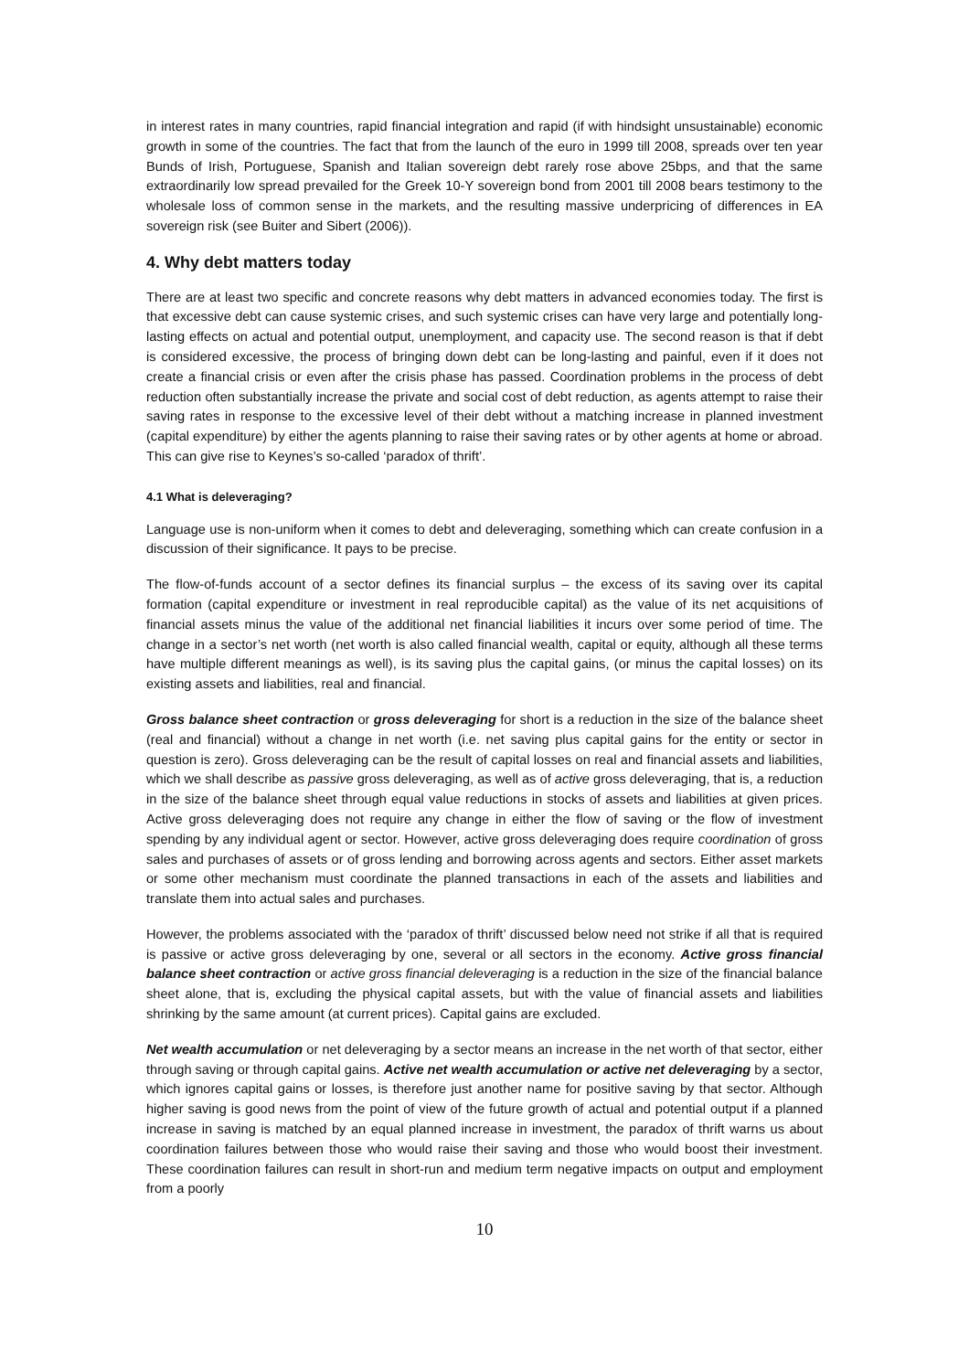in interest rates in many countries, rapid financial integration and rapid (if with hindsight unsustainable) economic growth in some of the countries. The fact that from the launch of the euro in 1999 till 2008, spreads over ten year Bunds of Irish, Portuguese, Spanish and Italian sovereign debt rarely rose above 25bps, and that the same extraordinarily low spread prevailed for the Greek 10-Y sovereign bond from 2001 till 2008 bears testimony to the wholesale loss of common sense in the markets, and the resulting massive underpricing of differences in EA sovereign risk (see Buiter and Sibert (2006)).
4. Why debt matters today
There are at least two specific and concrete reasons why debt matters in advanced economies today. The first is that excessive debt can cause systemic crises, and such systemic crises can have very large and potentially long-lasting effects on actual and potential output, unemployment, and capacity use. The second reason is that if debt is considered excessive, the process of bringing down debt can be long-lasting and painful, even if it does not create a financial crisis or even after the crisis phase has passed. Coordination problems in the process of debt reduction often substantially increase the private and social cost of debt reduction, as agents attempt to raise their saving rates in response to the excessive level of their debt without a matching increase in planned investment (capital expenditure) by either the agents planning to raise their saving rates or by other agents at home or abroad. This can give rise to Keynes’s so-called ‘paradox of thrift’.
4.1 What is deleveraging?
Language use is non-uniform when it comes to debt and deleveraging, something which can create confusion in a discussion of their significance. It pays to be precise.
The flow-of-funds account of a sector defines its financial surplus – the excess of its saving over its capital formation (capital expenditure or investment in real reproducible capital) as the value of its net acquisitions of financial assets minus the value of the additional net financial liabilities it incurs over some period of time. The change in a sector’s net worth (net worth is also called financial wealth, capital or equity, although all these terms have multiple different meanings as well), is its saving plus the capital gains, (or minus the capital losses) on its existing assets and liabilities, real and financial.
Gross balance sheet contraction or gross deleveraging for short is a reduction in the size of the balance sheet (real and financial) without a change in net worth (i.e. net saving plus capital gains for the entity or sector in question is zero). Gross deleveraging can be the result of capital losses on real and financial assets and liabilities, which we shall describe as passive gross deleveraging, as well as of active gross deleveraging, that is, a reduction in the size of the balance sheet through equal value reductions in stocks of assets and liabilities at given prices. Active gross deleveraging does not require any change in either the flow of saving or the flow of investment spending by any individual agent or sector. However, active gross deleveraging does require coordination of gross sales and purchases of assets or of gross lending and borrowing across agents and sectors. Either asset markets or some other mechanism must coordinate the planned transactions in each of the assets and liabilities and translate them into actual sales and purchases.
However, the problems associated with the ‘paradox of thrift’ discussed below need not strike if all that is required is passive or active gross deleveraging by one, several or all sectors in the economy. Active gross financial balance sheet contraction or active gross financial deleveraging is a reduction in the size of the financial balance sheet alone, that is, excluding the physical capital assets, but with the value of financial assets and liabilities shrinking by the same amount (at current prices). Capital gains are excluded.
Net wealth accumulation or net deleveraging by a sector means an increase in the net worth of that sector, either through saving or through capital gains. Active net wealth accumulation or active net deleveraging by a sector, which ignores capital gains or losses, is therefore just another name for positive saving by that sector. Although higher saving is good news from the point of view of the future growth of actual and potential output if a planned increase in saving is matched by an equal planned increase in investment, the paradox of thrift warns us about coordination failures between those who would raise their saving and those who would boost their investment. These coordination failures can result in short-run and medium term negative impacts on output and employment from a poorly
10